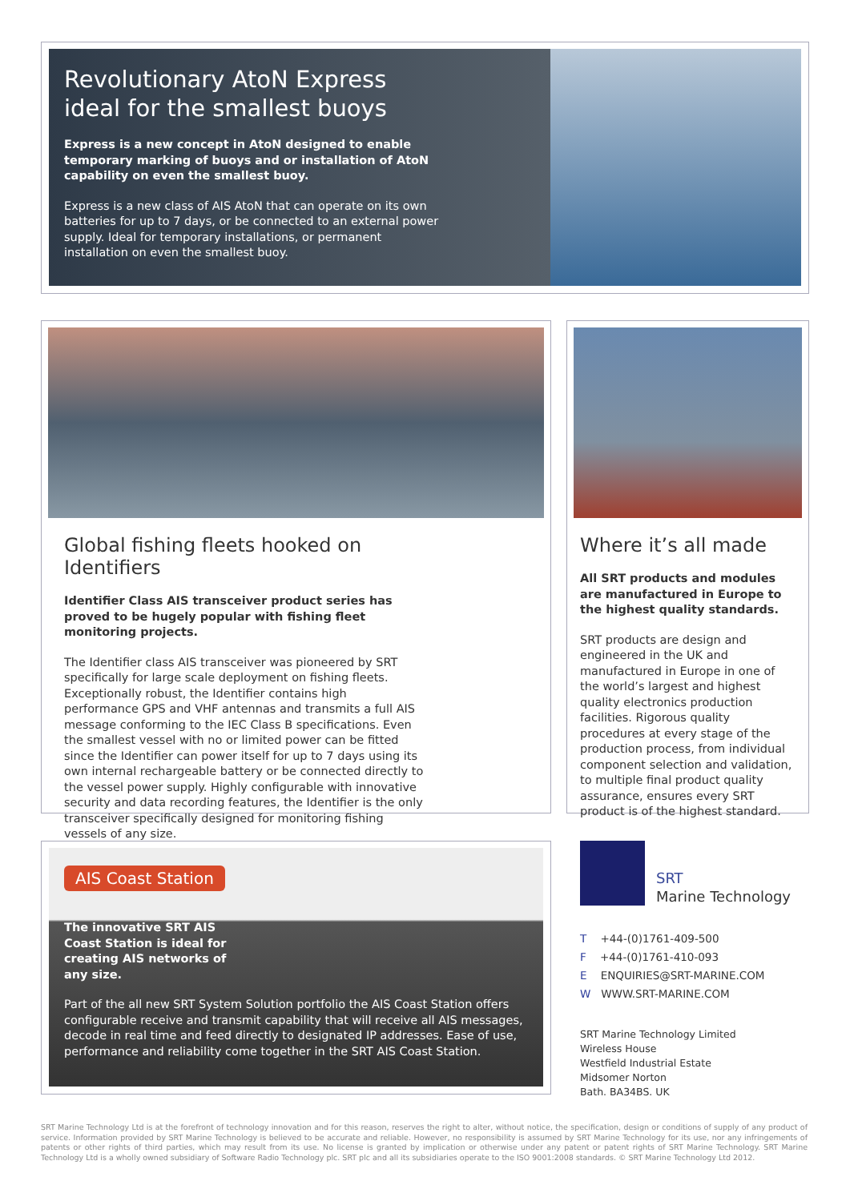Revolutionary AtoN Express ideal for the smallest buoys
Express is a new concept in AtoN designed to enable temporary marking of buoys and or installation of AtoN capability on even the smallest buoy.
Express is a new class of AIS AtoN that can operate on its own batteries for up to 7 days, or be connected to an external power supply. Ideal for temporary installations, or permanent installation on even the smallest buoy.
Global fishing fleets hooked on Identifiers
Identifier Class AIS transceiver product series has proved to be hugely popular with fishing fleet monitoring projects.
The Identifier class AIS transceiver was pioneered by SRT specifically for large scale deployment on fishing fleets. Exceptionally robust, the Identifier contains high performance GPS and VHF antennas and transmits a full AIS message conforming to the IEC Class B specifications. Even the smallest vessel with no or limited power can be fitted since the Identifier can power itself for up to 7 days using its own internal rechargeable battery or be connected directly to the vessel power supply. Highly configurable with innovative security and data recording features, the Identifier is the only transceiver specifically designed for monitoring fishing vessels of any size.
Where it’s all made
All SRT products and modules are manufactured in Europe to the highest quality standards.
SRT products are design and engineered in the UK and manufactured in Europe in one of the world’s largest and highest quality electronics production facilities. Rigorous quality procedures at every stage of the production process, from individual component selection and validation, to multiple final product quality assurance, ensures every SRT product is of the highest standard.
AIS Coast Station
The innovative SRT AIS Coast Station is ideal for creating AIS networks of any size.
Part of the all new SRT System Solution portfolio the AIS Coast Station offers configurable receive and transmit capability that will receive all AIS messages, decode in real time and feed directly to designated IP addresses. Ease of use, performance and reliability come together in the SRT AIS Coast Station.
SRT
Marine Technology
T +44-(0)1761-409-500
F +44-(0)1761-410-093
E ENQUIRIES@SRT-MARINE.COM
W WWW.SRT-MARINE.COM
SRT Marine Technology Limited
Wireless House
Westfield Industrial Estate
Midsomer Norton
Bath. BA34BS. UK
SRT Marine Technology Ltd is at the forefront of technology innovation and for this reason, reserves the right to alter, without notice, the specification, design or conditions of supply of any product of service. Information provided by SRT Marine Technology is believed to be accurate and reliable. However, no responsibility is assumed by SRT Marine Technology for its use, nor any infringements of patents or other rights of third parties, which may result from its use. No license is granted by implication or otherwise under any patent or patent rights of SRT Marine Technology. SRT Marine Technology Ltd is a wholly owned subsidiary of Software Radio Technology plc. SRT plc and all its subsidiaries operate to the ISO 9001:2008 standards. © SRT Marine Technology Ltd 2012.